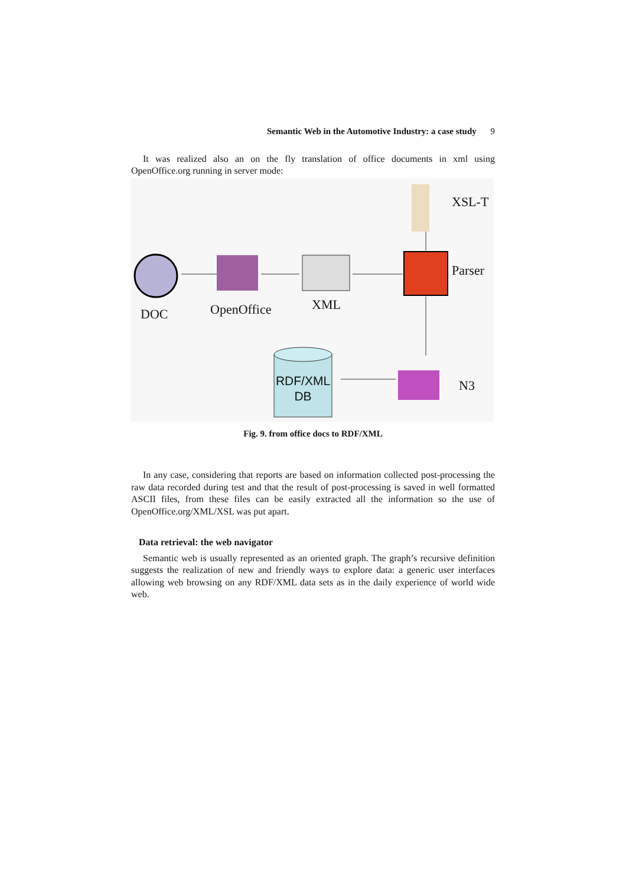Semantic Web in the Automotive Industry: a case study 9
It was realized also an on the fly translation of office documents in xml using OpenOffice.org running in server mode:
XSL-T
Parser
DOC OpenOffice XML
N3
RDF/XML
DB
Fig. 9. from office docs to RDF/XML
In any case, considering that reports are based on information collected post-processing the raw data recorded during test and that the result of post-processing is saved in well formatted ASCII files, from these files can be easily extracted all the information so the use of OpenOffice.org/XML/XSL was put apart.
Data retrieval: the web navigator
Semantic web is usually represented as an oriented graph. The graph’s recursive definition suggests the realization of new and friendly ways to explore data: a generic user interfaces allowing web browsing on any RDF/XML data sets as in the daily experience of world wide web.